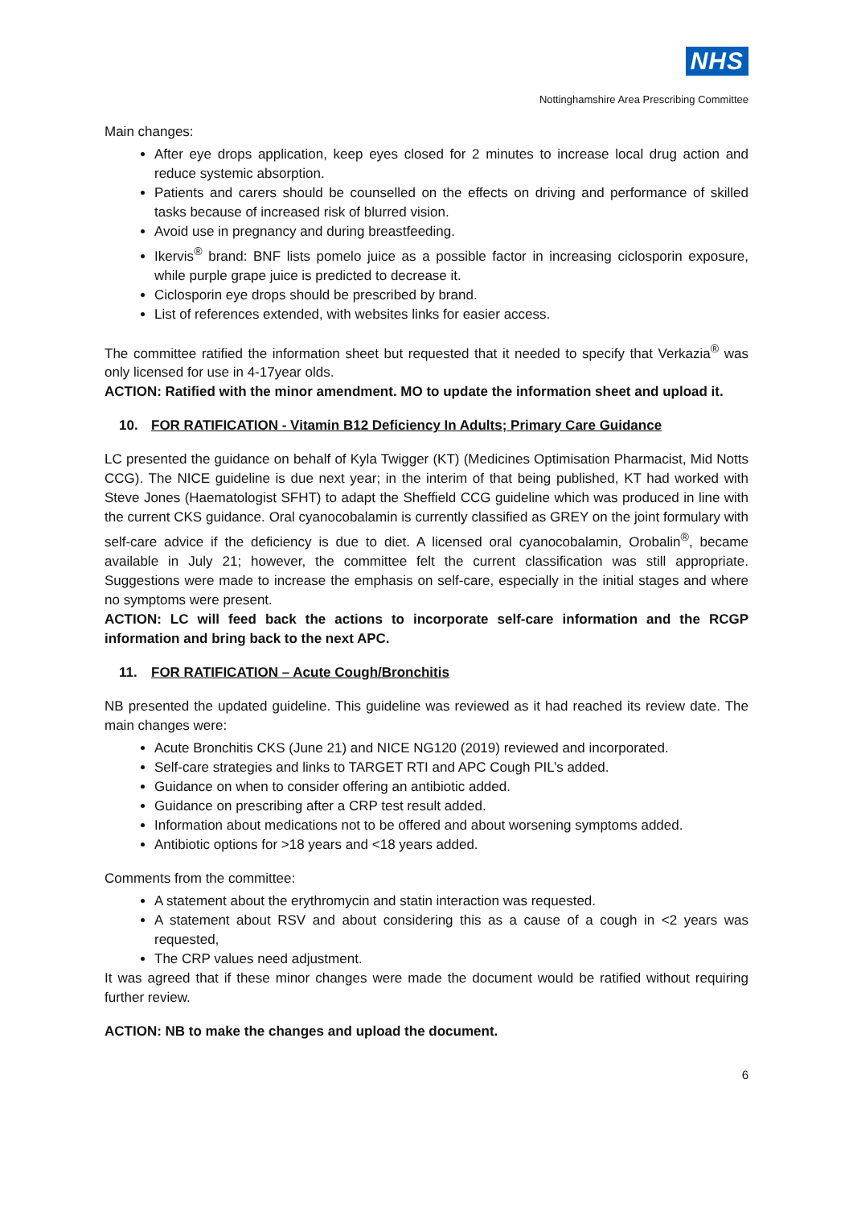NHS
Nottinghamshire Area Prescribing Committee
Main changes:
After eye drops application, keep eyes closed for 2 minutes to increase local drug action and reduce systemic absorption.
Patients and carers should be counselled on the effects on driving and performance of skilled tasks because of increased risk of blurred vision.
Avoid use in pregnancy and during breastfeeding.
Ikervis<sup>®</sup> brand: BNF lists pomelo juice as a possible factor in increasing ciclosporin exposure, while purple grape juice is predicted to decrease it.
Ciclosporin eye drops should be prescribed by brand.
List of references extended, with websites links for easier access.
The committee ratified the information sheet but requested that it needed to specify that Verkazia<sup>®</sup> was only licensed for use in 4-17year olds.
ACTION: Ratified with the minor amendment. MO to update the information sheet and upload it.
10. FOR RATIFICATION - Vitamin B12 Deficiency In Adults; Primary Care Guidance
LC presented the guidance on behalf of Kyla Twigger (KT) (Medicines Optimisation Pharmacist, Mid Notts CCG). The NICE guideline is due next year; in the interim of that being published, KT had worked with Steve Jones (Haematologist SFHT) to adapt the Sheffield CCG guideline which was produced in line with the current CKS guidance. Oral cyanocobalamin is currently classified as GREY on the joint formulary with self-care advice if the deficiency is due to diet. A licensed oral cyanocobalamin, Orobalin<sup>®</sup>, became available in July 21; however, the committee felt the current classification was still appropriate. Suggestions were made to increase the emphasis on self-care, especially in the initial stages and where no symptoms were present.
ACTION: LC will feed back the actions to incorporate self-care information and the RCGP information and bring back to the next APC.
11. FOR RATIFICATION – Acute Cough/Bronchitis
NB presented the updated guideline. This guideline was reviewed as it had reached its review date. The main changes were:
Acute Bronchitis CKS (June 21) and NICE NG120 (2019) reviewed and incorporated.
Self-care strategies and links to TARGET RTI and APC Cough PIL’s added.
Guidance on when to consider offering an antibiotic added.
Guidance on prescribing after a CRP test result added.
Information about medications not to be offered and about worsening symptoms added.
Antibiotic options for >18 years and <18 years added.
Comments from the committee:
A statement about the erythromycin and statin interaction was requested.
A statement about RSV and about considering this as a cause of a cough in <2 years was requested,
The CRP values need adjustment.
It was agreed that if these minor changes were made the document would be ratified without requiring further review.
ACTION: NB to make the changes and upload the document.
6